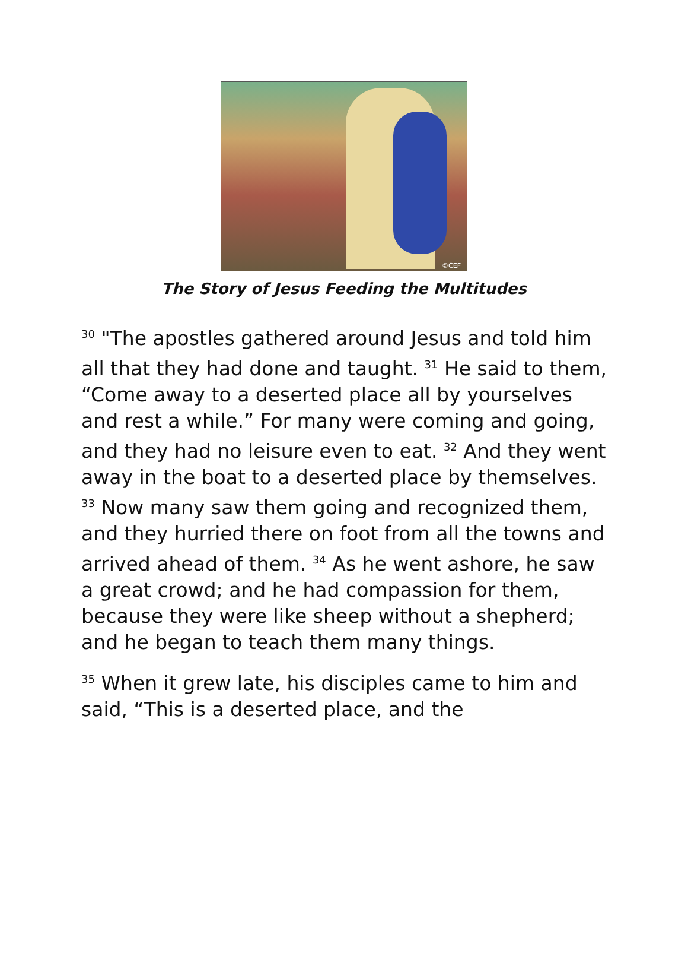©CEF
The Story of Jesus Feeding the Multitudes
<sup>30</sup> "The apostles gathered around Jesus and told him all that they had done and taught. <sup>31</sup> He said to them, “Come away to a deserted place all by yourselves and rest a while.” For many were coming and going, and they had no leisure even to eat. <sup>32</sup> And they went away in the boat to a deserted place by themselves. <sup>33</sup> Now many saw them going and recognized them, and they hurried there on foot from all the towns and arrived ahead of them. <sup>34</sup> As he went ashore, he saw a great crowd; and he had compassion for them, because they were like sheep without a shepherd; and he began to teach them many things.
<sup>35</sup> When it grew late, his disciples came to him and said, “This is a deserted place, and the